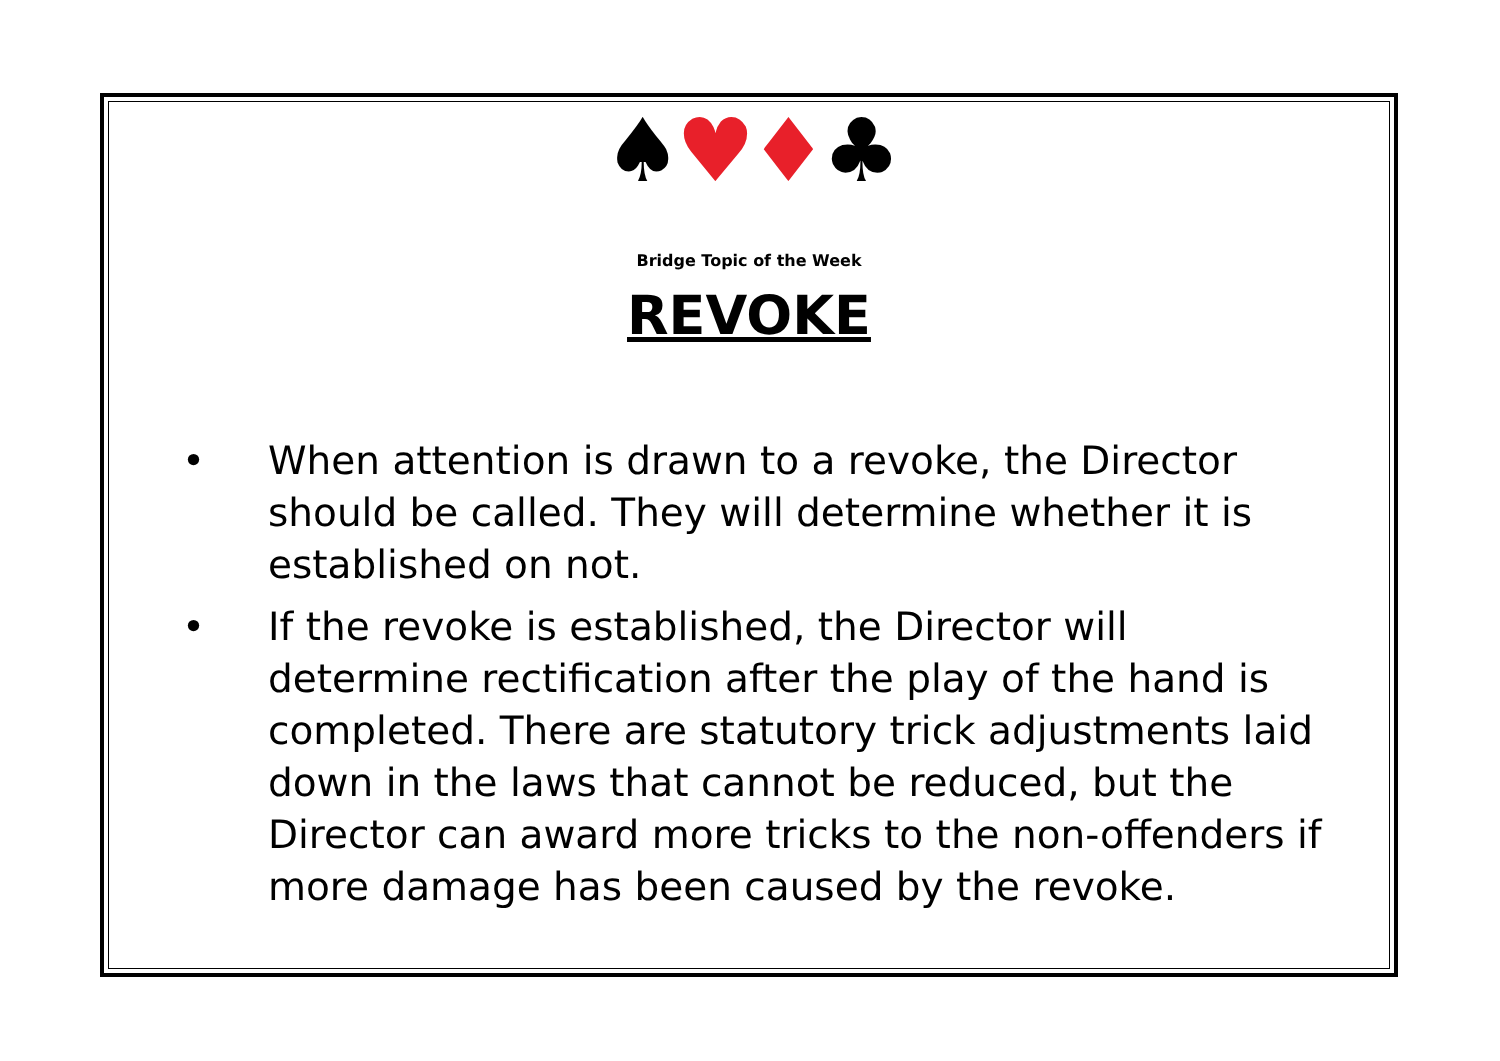♠♥♦♣
Bridge Topic of the Week
REVOKE
• When attention is drawn to a revoke, the Director should be called. They will determine whether it is established on not.
• If the revoke is established, the Director will determine rectification after the play of the hand is completed. There are statutory trick adjustments laid down in the laws that cannot be reduced, but the Director can award more tricks to the non-offenders if more damage has been caused by the revoke.